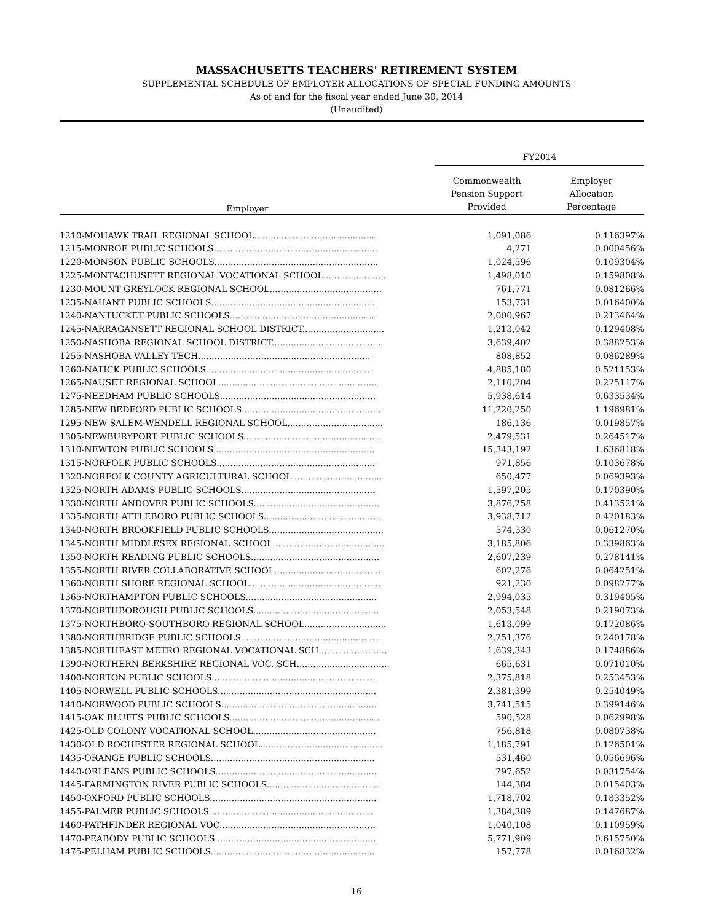MASSACHUSETTS TEACHERS' RETIREMENT SYSTEM
SUPPLEMENTAL SCHEDULE OF EMPLOYER ALLOCATIONS OF SPECIAL FUNDING AMOUNTS
As of and for the fiscal year ended June 30, 2014
(Unaudited)
| | FY2014 | |
| --- | --- | --- |
| Employer | Commonwealth Pension Support Provided | Employer Allocation Percentage |
| 1210-MOHAWK TRAIL REGIONAL SCHOOL............................................. | 1,091,086 | 0.116397% |
| 1215-MONROE PUBLIC SCHOOLS............................................................ | 4,271 | 0.000456% |
| 1220-MONSON PUBLIC SCHOOLS............................................................ | 1,024,596 | 0.109304% |
| 1225-MONTACHUSETT REGIONAL VOCATIONAL SCHOOL....................... | 1,498,010 | 0.159808% |
| 1230-MOUNT GREYLOCK REGIONAL SCHOOL......................................... | 761,771 | 0.081266% |
| 1235-NAHANT PUBLIC SCHOOLS............................................................ | 153,731 | 0.016400% |
| 1240-NANTUCKET PUBLIC SCHOOLS...................................................... | 2,000,967 | 0.213464% |
| 1245-NARRAGANSETT REGIONAL SCHOOL DISTRICT.............................. | 1,213,042 | 0.129408% |
| 1250-NASHOBA REGIONAL SCHOOL DISTRICT........................................ | 3,639,402 | 0.388253% |
| 1255-NASHOBA VALLEY TECH............................................................... | 808,852 | 0.086289% |
| 1260-NATICK PUBLIC SCHOOLS............................................................. | 4,885,180 | 0.521153% |
| 1265-NAUSET REGIONAL SCHOOL.......................................................... | 2,110,204 | 0.225117% |
| 1275-NEEDHAM PUBLIC SCHOOLS......................................................... | 5,938,614 | 0.633534% |
| 1285-NEW BEDFORD PUBLIC SCHOOLS................................................... | 11,220,250 | 1.196981% |
| 1295-NEW SALEM-WENDELL REGIONAL SCHOOL................................... | 186,136 | 0.019857% |
| 1305-NEWBURYPORT PUBLIC SCHOOLS.................................................. | 2,479,531 | 0.264517% |
| 1310-NEWTON PUBLIC SCHOOLS........................................................... | 15,343,192 | 1.636818% |
| 1315-NORFOLK PUBLIC SCHOOLS.......................................................... | 971,856 | 0.103678% |
| 1320-NORFOLK COUNTY AGRICULTURAL SCHOOL................................. | 650,477 | 0.069393% |
| 1325-NORTH ADAMS PUBLIC SCHOOLS................................................. | 1,597,205 | 0.170390% |
| 1330-NORTH ANDOVER PUBLIC SCHOOLS.............................................. | 3,876,258 | 0.413521% |
| 1335-NORTH ATTLEBORO PUBLIC SCHOOLS........................................... | 3,938,712 | 0.420183% |
| 1340-NORTH BROOKFIELD PUBLIC SCHOOLS.......................................... | 574,330 | 0.061270% |
| 1345-NORTH MIDDLESEX REGIONAL SCHOOL......................................... | 3,185,806 | 0.339863% |
| 1350-NORTH READING PUBLIC SCHOOLS............................................... | 2,607,239 | 0.278141% |
| 1355-NORTH RIVER COLLABORATIVE SCHOOL....................................... | 602,276 | 0.064251% |
| 1360-NORTH SHORE REGIONAL SCHOOL................................................ | 921,230 | 0.098277% |
| 1365-NORTHAMPTON PUBLIC SCHOOLS................................................ | 2,994,035 | 0.319405% |
| 1370-NORTHBOROUGH PUBLIC SCHOOLS.............................................. | 2,053,548 | 0.219073% |
| 1375-NORTHBORO-SOUTHBORO REGIONAL SCHOOL.............................. | 1,613,099 | 0.172086% |
| 1380-NORTHBRIDGE PUBLIC SCHOOLS................................................... | 2,251,376 | 0.240178% |
| 1385-NORTHEAST METRO REGIONAL VOCATIONAL SCH......................... | 1,639,343 | 0.174886% |
| 1390-NORTHERN BERKSHIRE REGIONAL VOC. SCH................................. | 665,631 | 0.071010% |
| 1400-NORTON PUBLIC SCHOOLS............................................................ | 2,375,818 | 0.253453% |
| 1405-NORWELL PUBLIC SCHOOLS.......................................................... | 2,381,399 | 0.254049% |
| 1410-NORWOOD PUBLIC SCHOOLS......................................................... | 3,741,515 | 0.399146% |
| 1415-OAK BLUFFS PUBLIC SCHOOLS....................................................... | 590,528 | 0.062998% |
| 1425-OLD COLONY VOCATIONAL SCHOOL............................................. | 756,818 | 0.080738% |
| 1430-OLD ROCHESTER REGIONAL SCHOOL............................................. | 1,185,791 | 0.126501% |
| 1435-ORANGE PUBLIC SCHOOLS............................................................ | 531,460 | 0.056696% |
| 1440-ORLEANS PUBLIC SCHOOLS........................................................... | 297,652 | 0.031754% |
| 1445-FARMINGTON RIVER PUBLIC SCHOOLS.......................................... | 144,384 | 0.015403% |
| 1450-OXFORD PUBLIC SCHOOLS............................................................. | 1,718,702 | 0.183352% |
| 1455-PALMER PUBLIC SCHOOLS............................................................ | 1,384,389 | 0.147687% |
| 1460-PATHFINDER REGIONAL VOC......................................................... | 1,040,108 | 0.110959% |
| 1470-PEABODY PUBLIC SCHOOLS........................................................... | 5,771,909 | 0.615750% |
| 1475-PELHAM PUBLIC SCHOOLS............................................................ | 157,778 | 0.016832% |
16